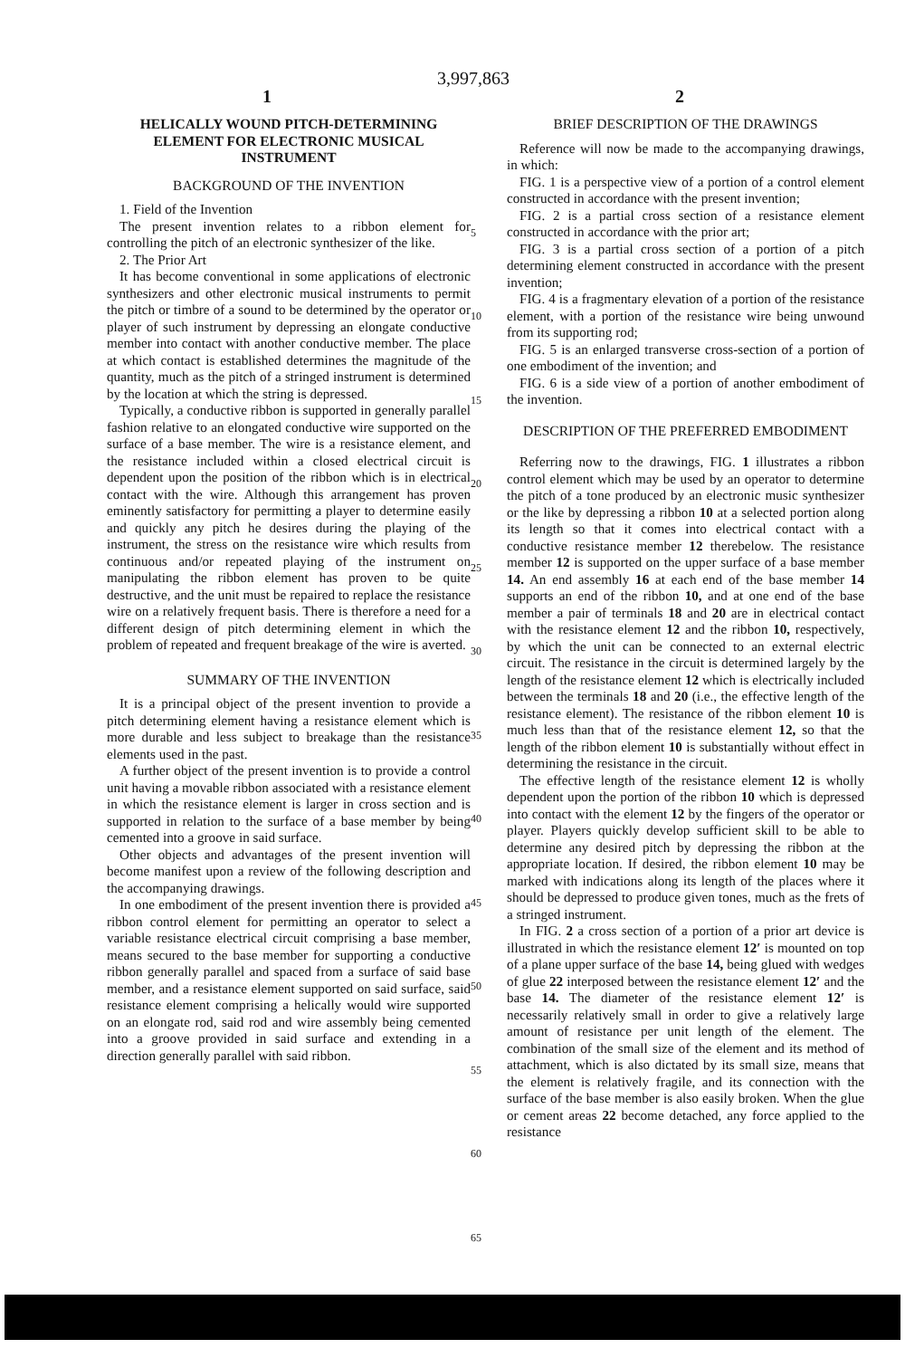1 3,997,863 2
HELICALLY WOUND PITCH-DETERMINING ELEMENT FOR ELECTRONIC MUSICAL INSTRUMENT
BACKGROUND OF THE INVENTION
1. Field of the Invention
The present invention relates to a ribbon element for controlling the pitch of an electronic synthesizer of the like.
2. The Prior Art
It has become conventional in some applications of electronic synthesizers and other electronic musical instruments to permit the pitch or timbre of a sound to be determined by the operator or player of such instrument by depressing an elongate conductive member into contact with another conductive member. The place at which contact is established determines the magnitude of the quantity, much as the pitch of a stringed instrument is determined by the location at which the string is depressed.
Typically, a conductive ribbon is supported in generally parallel fashion relative to an elongated conductive wire supported on the surface of a base member. The wire is a resistance element, and the resistance included within a closed electrical circuit is dependent upon the position of the ribbon which is in electrical contact with the wire. Although this arrangement has proven eminently satisfactory for permitting a player to determine easily and quickly any pitch he desires during the playing of the instrument, the stress on the resistance wire which results from continuous and/or repeated playing of the instrument on manipulating the ribbon element has proven to be quite destructive, and the unit must be repaired to replace the resistance wire on a relatively frequent basis. There is therefore a need for a different design of pitch determining element in which the problem of repeated and frequent breakage of the wire is averted.
SUMMARY OF THE INVENTION
It is a principal object of the present invention to provide a pitch determining element having a resistance element which is more durable and less subject to breakage than the resistance elements used in the past.
A further object of the present invention is to provide a control unit having a movable ribbon associated with a resistance element in which the resistance element is larger in cross section and is supported in relation to the surface of a base member by being cemented into a groove in said surface.
Other objects and advantages of the present invention will become manifest upon a review of the following description and the accompanying drawings.
In one embodiment of the present invention there is provided a ribbon control element for permitting an operator to select a variable resistance electrical circuit comprising a base member, means secured to the base member for supporting a conductive ribbon generally parallel and spaced from a surface of said base member, and a resistance element supported on said surface, said resistance element comprising a helically would wire supported on an elongate rod, said rod and wire assembly being cemented into a groove provided in said surface and extending in a direction generally parallel with said ribbon.
5
10
15
20
25
30
35
40
45
50
55
60
65
BRIEF DESCRIPTION OF THE DRAWINGS
Reference will now be made to the accompanying drawings, in which:
FIG. 1 is a perspective view of a portion of a control element constructed in accordance with the present invention;
FIG. 2 is a partial cross section of a resistance element constructed in accordance with the prior art;
FIG. 3 is a partial cross section of a portion of a pitch determining element constructed in accordance with the present invention;
FIG. 4 is a fragmentary elevation of a portion of the resistance element, with a portion of the resistance wire being unwound from its supporting rod;
FIG. 5 is an enlarged transverse cross-section of a portion of one embodiment of the invention; and
FIG. 6 is a side view of a portion of another embodiment of the invention.
DESCRIPTION OF THE PREFERRED EMBODIMENT
Referring now to the drawings, FIG. 1 illustrates a ribbon control element which may be used by an operator to determine the pitch of a tone produced by an electronic music synthesizer or the like by depressing a ribbon 10 at a selected portion along its length so that it comes into electrical contact with a conductive resistance member 12 therebelow. The resistance member 12 is supported on the upper surface of a base member 14. An end assembly 16 at each end of the base member 14 supports an end of the ribbon 10, and at one end of the base member a pair of terminals 18 and 20 are in electrical contact with the resistance element 12 and the ribbon 10, respectively, by which the unit can be connected to an external electric circuit. The resistance in the circuit is determined largely by the length of the resistance element 12 which is electrically included between the terminals 18 and 20 (i.e., the effective length of the resistance element). The resistance of the ribbon element 10 is much less than that of the resistance element 12, so that the length of the ribbon element 10 is substantially without effect in determining the resistance in the circuit.
The effective length of the resistance element 12 is wholly dependent upon the portion of the ribbon 10 which is depressed into contact with the element 12 by the fingers of the operator or player. Players quickly develop sufficient skill to be able to determine any desired pitch by depressing the ribbon at the appropriate location. If desired, the ribbon element 10 may be marked with indications along its length of the places where it should be depressed to produce given tones, much as the frets of a stringed instrument.
In FIG. 2 a cross section of a portion of a prior art device is illustrated in which the resistance element 12′ is mounted on top of a plane upper surface of the base 14, being glued with wedges of glue 22 interposed between the resistance element 12′ and the base 14. The diameter of the resistance element 12′ is necessarily relatively small in order to give a relatively large amount of resistance per unit length of the element. The combination of the small size of the element and its method of attachment, which is also dictated by its small size, means that the element is relatively fragile, and its connection with the surface of the base member is also easily broken. When the glue or cement areas 22 become detached, any force applied to the resistance